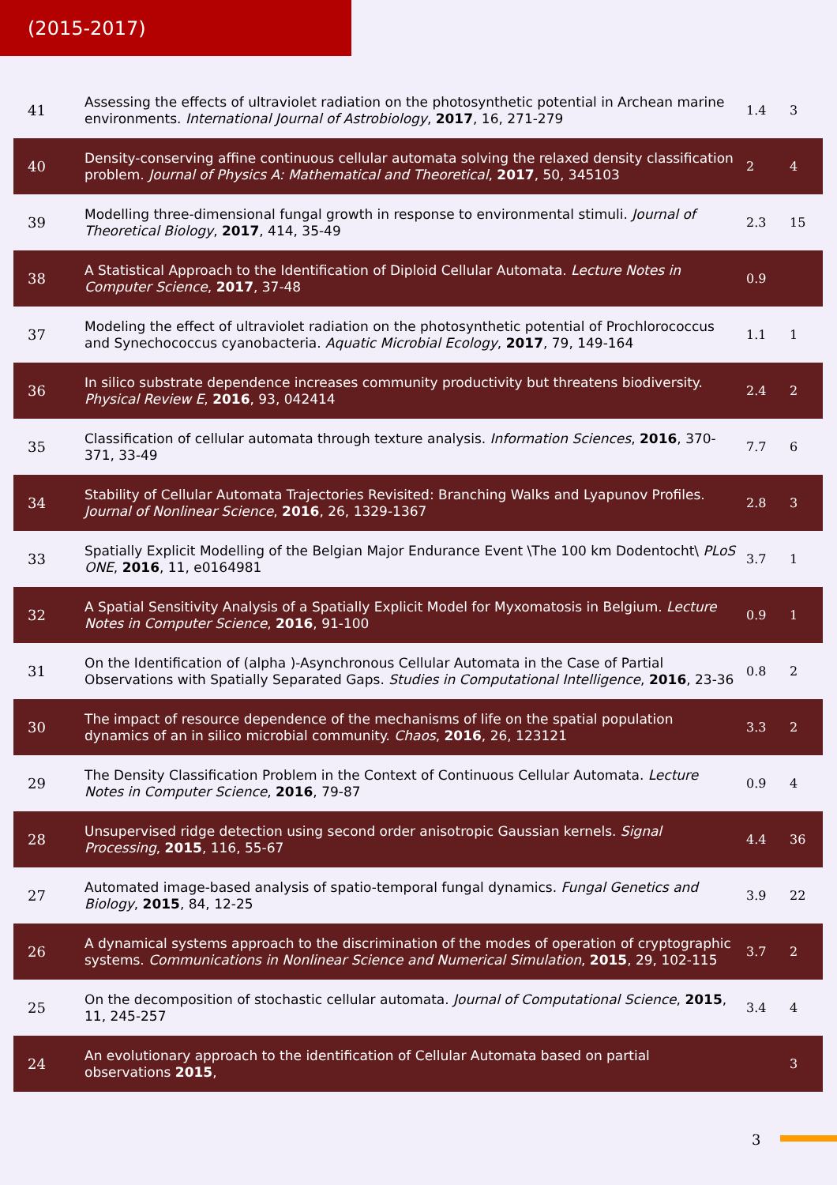(2015-2017)
| 41 | Assessing the effects of ultraviolet radiation on the photosynthetic potential in Archean marine environments. International Journal of Astrobiology , 2017 , 16, 271-279 | 1.4 | 3 |
| 40 | Density-conserving affine continuous cellular automata solving the relaxed density classification problem. Journal of Physics A: Mathematical and Theoretical , 2017 , 50, 345103 | 2 | 4 |
| 39 | Modelling three-dimensional fungal growth in response to environmental stimuli. Journal of Theoretical Biology , 2017 , 414, 35-49 | 2.3 | 15 |
| 38 | A Statistical Approach to the Identification of Diploid Cellular Automata. Lecture Notes in Computer Science , 2017 , 37-48 | 0.9 | |
| 37 | Modeling the effect of ultraviolet radiation on the photosynthetic potential of Prochlorococcus and Synechococcus cyanobacteria. Aquatic Microbial Ecology , 2017 , 79, 149-164 | 1.1 | 1 |
| 36 | In silico substrate dependence increases community productivity but threatens biodiversity. Physical Review E , 2016 , 93, 042414 | 2.4 | 2 |
| 35 | Classification of cellular automata through texture analysis. Information Sciences , 2016 , 370-371, 33-49 | 7.7 | 6 |
| 34 | Stability of Cellular Automata Trajectories Revisited: Branching Walks and Lyapunov Profiles. Journal of Nonlinear Science , 2016 , 26, 1329-1367 | 2.8 | 3 |
| 33 | Spatially Explicit Modelling of the Belgian Major Endurance Event \The 100 km Dodentocht\ PLoS ONE , 2016 , 11, e0164981 | 3.7 | 1 |
| 32 | A Spatial Sensitivity Analysis of a Spatially Explicit Model for Myxomatosis in Belgium. Lecture Notes in Computer Science , 2016 , 91-100 | 0.9 | 1 |
| 31 | On the Identification of (alpha )-Asynchronous Cellular Automata in the Case of Partial Observations with Spatially Separated Gaps. Studies in Computational Intelligence , 2016 , 23-36 | 0.8 | 2 |
| 30 | The impact of resource dependence of the mechanisms of life on the spatial population dynamics of an in silico microbial community. Chaos , 2016 , 26, 123121 | 3.3 | 2 |
| 29 | The Density Classification Problem in the Context of Continuous Cellular Automata. Lecture Notes in Computer Science , 2016 , 79-87 | 0.9 | 4 |
| 28 | Unsupervised ridge detection using second order anisotropic Gaussian kernels. Signal Processing , 2015 , 116, 55-67 | 4.4 | 36 |
| 27 | Automated image-based analysis of spatio-temporal fungal dynamics. Fungal Genetics and Biology , 2015 , 84, 12-25 | 3.9 | 22 |
| 26 | A dynamical systems approach to the discrimination of the modes of operation of cryptographic systems. Communications in Nonlinear Science and Numerical Simulation , 2015 , 29, 102-115 | 3.7 | 2 |
| 25 | On the decomposition of stochastic cellular automata. Journal of Computational Science , 2015 , 11, 245-257 | 3.4 | 4 |
| 24 | An evolutionary approach to the identification of Cellular Automata based on partial observations 2015 , | | 3 |
3